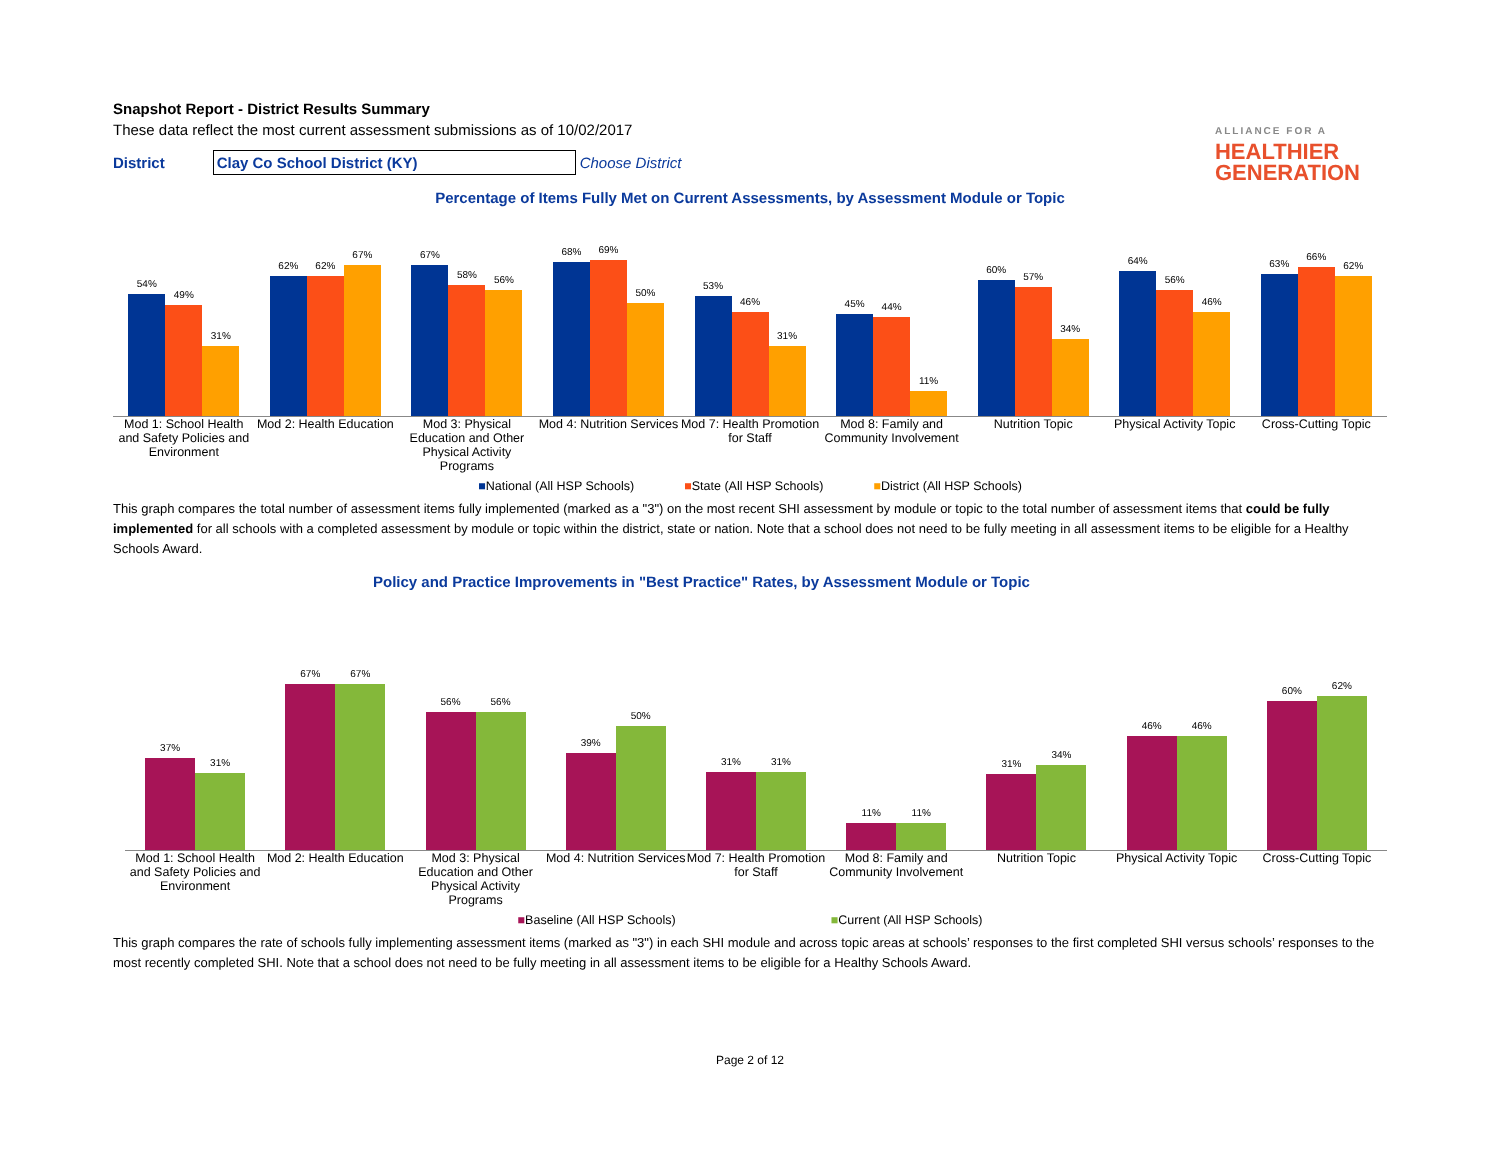Snapshot Report - District Results Summary
These data reflect the most current assessment submissions as of 10/02/2017
District
Clay Co School District (KY)
Choose District
ALLIANCE FOR A
HEALTHIER
GENERATION
Percentage of Items Fully Met on Current Assessments, by Assessment Module or Topic
54%
49%
31%
62%
62%
67%
67%
58%
56%
68%
69%
50%
53%
46%
31%
45%
44%
11%
60%
57%
34%
64%
56%
46%
63%
66%
62%
Mod 1: School Health and Safety Policies and Environment
Mod 2: Health Education Mod 3: Physical Education and Other Physical Activity Programs
Mod 4: Nutrition Services Mod 7: Health Promotion for Staff
Mod 8: Family and Community Involvement
Nutrition Topic Physical Activity Topic Cross-Cutting Topic
■National (All HSP Schools) ■State (All HSP Schools) ■District (All HSP Schools)
This graph compares the total number of assessment items fully implemented (marked as a "3") on the most recent SHI assessment by module or topic to the total number of assessment items that could be fully implemented for all schools with a completed assessment by module or topic within the district, state or nation. Note that a school does not need to be fully meeting in all assessment items to be eligible for a Healthy Schools Award.
Policy and Practice Improvements in "Best Practice" Rates, by Assessment Module or Topic
37%
31%
67%
67%
56%
56%
39%
50%
31%
31%
11%
11%
31%
34%
46%
46%
60%
62%
Mod 1: School Health and Safety Policies and Environment
Mod 2: Health Education Mod 3: Physical Education and Other Physical Activity Programs
Mod 4: Nutrition Services Mod 7: Health Promotion for Staff
Mod 8: Family and Community Involvement
Nutrition Topic Physical Activity Topic Cross-Cutting Topic
■Baseline (All HSP Schools) ■Current (All HSP Schools)
This graph compares the rate of schools fully implementing assessment items (marked as "3") in each SHI module and across topic areas at schools’ responses to the first completed SHI versus schools’ responses to the most recently completed SHI. Note that a school does not need to be fully meeting in all assessment items to be eligible for a Healthy Schools Award.
Page 2 of 12